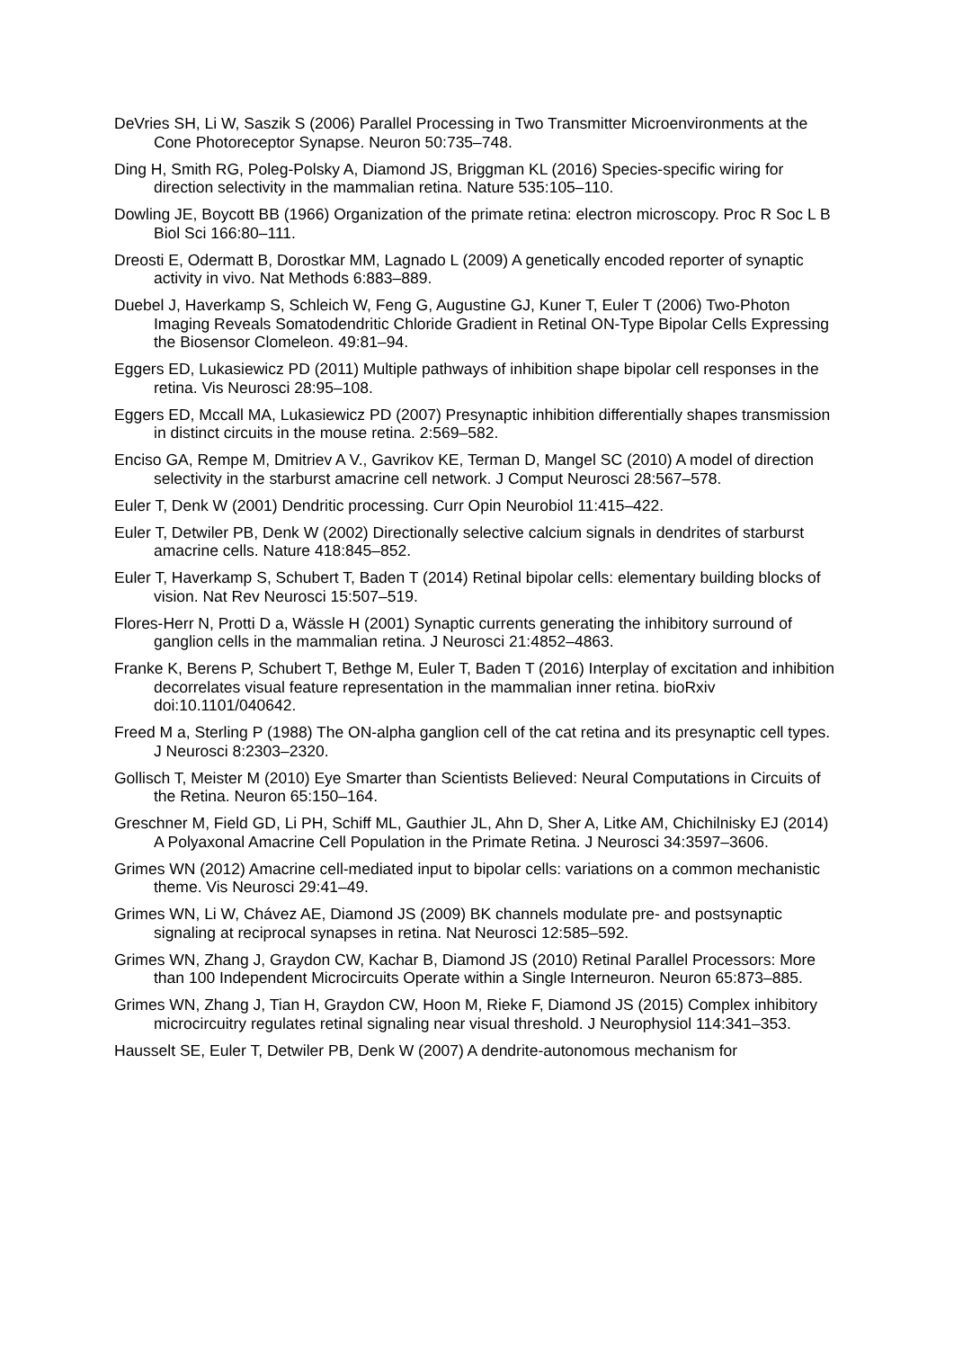DeVries SH, Li W, Saszik S (2006) Parallel Processing in Two Transmitter Microenvironments at the Cone Photoreceptor Synapse. Neuron 50:735–748.
Ding H, Smith RG, Poleg-Polsky A, Diamond JS, Briggman KL (2016) Species-specific wiring for direction selectivity in the mammalian retina. Nature 535:105–110.
Dowling JE, Boycott BB (1966) Organization of the primate retina: electron microscopy. Proc R Soc L B Biol Sci 166:80–111.
Dreosti E, Odermatt B, Dorostkar MM, Lagnado L (2009) A genetically encoded reporter of synaptic activity in vivo. Nat Methods 6:883–889.
Duebel J, Haverkamp S, Schleich W, Feng G, Augustine GJ, Kuner T, Euler T (2006) Two-Photon Imaging Reveals Somatodendritic Chloride Gradient in Retinal ON-Type Bipolar Cells Expressing the Biosensor Clomeleon. 49:81–94.
Eggers ED, Lukasiewicz PD (2011) Multiple pathways of inhibition shape bipolar cell responses in the retina. Vis Neurosci 28:95–108.
Eggers ED, Mccall MA, Lukasiewicz PD (2007) Presynaptic inhibition differentially shapes transmission in distinct circuits in the mouse retina. 2:569–582.
Enciso GA, Rempe M, Dmitriev A V., Gavrikov KE, Terman D, Mangel SC (2010) A model of direction selectivity in the starburst amacrine cell network. J Comput Neurosci 28:567–578.
Euler T, Denk W (2001) Dendritic processing. Curr Opin Neurobiol 11:415–422.
Euler T, Detwiler PB, Denk W (2002) Directionally selective calcium signals in dendrites of starburst amacrine cells. Nature 418:845–852.
Euler T, Haverkamp S, Schubert T, Baden T (2014) Retinal bipolar cells: elementary building blocks of vision. Nat Rev Neurosci 15:507–519.
Flores-Herr N, Protti D a, Wässle H (2001) Synaptic currents generating the inhibitory surround of ganglion cells in the mammalian retina. J Neurosci 21:4852–4863.
Franke K, Berens P, Schubert T, Bethge M, Euler T, Baden T (2016) Interplay of excitation and inhibition decorrelates visual feature representation in the mammalian inner retina. bioRxiv doi:10.1101/040642.
Freed M a, Sterling P (1988) The ON-alpha ganglion cell of the cat retina and its presynaptic cell types. J Neurosci 8:2303–2320.
Gollisch T, Meister M (2010) Eye Smarter than Scientists Believed: Neural Computations in Circuits of the Retina. Neuron 65:150–164.
Greschner M, Field GD, Li PH, Schiff ML, Gauthier JL, Ahn D, Sher A, Litke AM, Chichilnisky EJ (2014) A Polyaxonal Amacrine Cell Population in the Primate Retina. J Neurosci 34:3597–3606.
Grimes WN (2012) Amacrine cell-mediated input to bipolar cells: variations on a common mechanistic theme. Vis Neurosci 29:41–49.
Grimes WN, Li W, Chávez AE, Diamond JS (2009) BK channels modulate pre- and postsynaptic signaling at reciprocal synapses in retina. Nat Neurosci 12:585–592.
Grimes WN, Zhang J, Graydon CW, Kachar B, Diamond JS (2010) Retinal Parallel Processors: More than 100 Independent Microcircuits Operate within a Single Interneuron. Neuron 65:873–885.
Grimes WN, Zhang J, Tian H, Graydon CW, Hoon M, Rieke F, Diamond JS (2015) Complex inhibitory microcircuitry regulates retinal signaling near visual threshold. J Neurophysiol 114:341–353.
Hausselt SE, Euler T, Detwiler PB, Denk W (2007) A dendrite-autonomous mechanism for